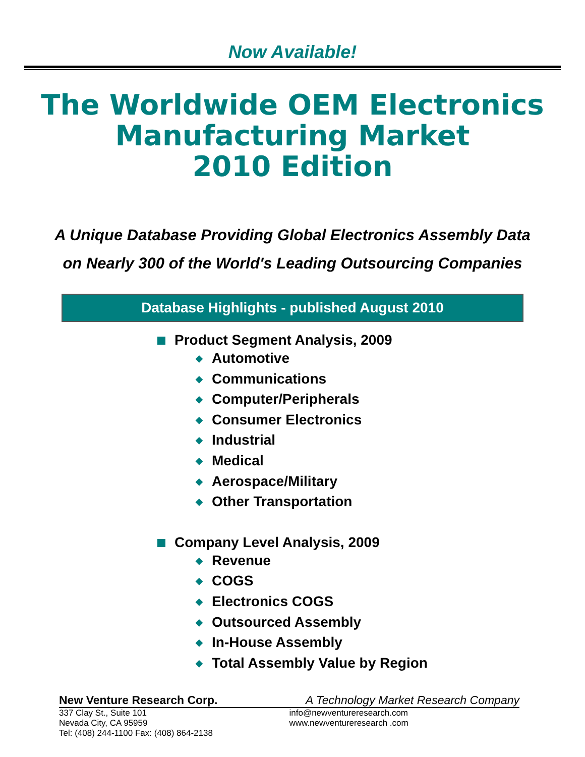Now Available!
The Worldwide OEM Electronics
Manufacturing Market
2010 Edition
A Unique Database Providing Global Electronics Assembly Data
on Nearly 300 of the World's Leading Outsourcing Companies
Database Highlights - published August 2010
Product Segment Analysis, 2009
◆ Automotive
◆ Communications
◆ Computer/Peripherals
◆ Consumer Electronics
◆ Industrial
◆ Medical
◆ Aerospace/Military
◆ Other Transportation
Company Level Analysis, 2009
◆ Revenue
◆ COGS
◆ Electronics COGS
◆ Outsourced Assembly
◆ In-House Assembly
◆ Total Assembly Value by Region
New Venture Research Corp. A Technology Market Research Company
337 Clay St., Suite 101
Nevada City, CA 95959
Tel: (408) 244-1100 Fax: (408) 864-2138
info@newventureresearch.com
www.newventureresearch .com